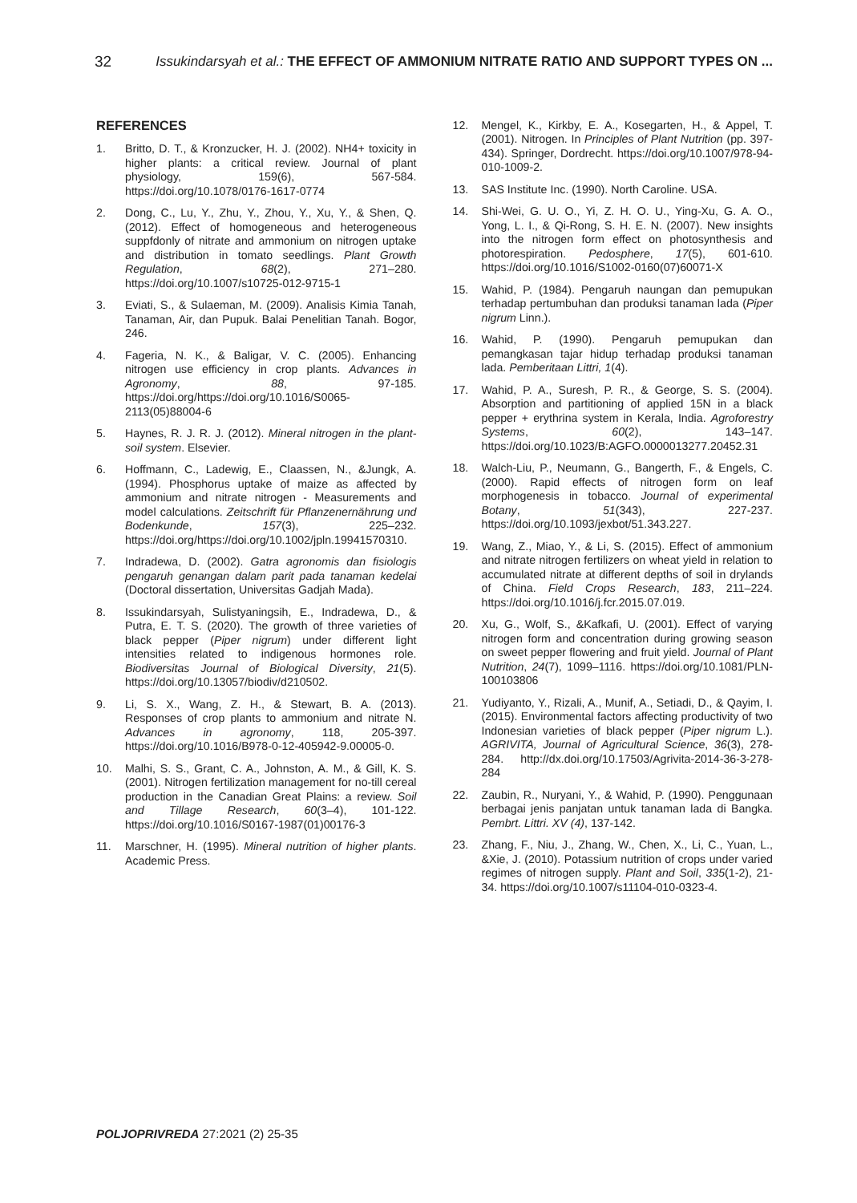32 Issukindarsyah et al.: THE EFFECT OF AMMONIUM NITRATE RATIO AND SUPPORT TYPES ON ...
REFERENCES
1. Britto, D. T., & Kronzucker, H. J. (2002). NH4+ toxicity in higher plants: a critical review. Journal of plant physiology, 159(6), 567-584. https://doi.org/10.1078/0176-1617-0774
2. Dong, C., Lu, Y., Zhu, Y., Zhou, Y., Xu, Y., & Shen, Q. (2012). Effect of homogeneous and heterogeneous suppfdonly of nitrate and ammonium on nitrogen uptake and distribution in tomato seedlings. Plant Growth Regulation, 68(2), 271–280. https://doi.org/10.1007/s10725-012-9715-1
3. Eviati, S., & Sulaeman, M. (2009). Analisis Kimia Tanah, Tanaman, Air, dan Pupuk. Balai Penelitian Tanah. Bogor, 246.
4. Fageria, N. K., & Baligar, V. C. (2005). Enhancing nitrogen use efficiency in crop plants. Advances in Agronomy, 88, 97-185. https://doi.org/https://doi.org/10.1016/S0065-2113(05)88004-6
5. Haynes, R. J. R. J. (2012). Mineral nitrogen in the plant-soil system. Elsevier.
6. Hoffmann, C., Ladewig, E., Claassen, N., &Jungk, A. (1994). Phosphorus uptake of maize as affected by ammonium and nitrate nitrogen - Measurements and model calculations. Zeitschrift für Pflanzenernährung und Bodenkunde, 157(3), 225–232. https://doi.org/https://doi.org/10.1002/jpln.19941570310.
7. Indradewa, D. (2002). Gatra agronomis dan fisiologis pengaruh genangan dalam parit pada tanaman kedelai (Doctoral dissertation, Universitas Gadjah Mada).
8. Issukindarsyah, Sulistyaningsih, E., Indradewa, D., & Putra, E. T. S. (2020). The growth of three varieties of black pepper (Piper nigrum) under different light intensities related to indigenous hormones role. Biodiversitas Journal of Biological Diversity, 21(5). https://doi.org/10.13057/biodiv/d210502.
9. Li, S. X., Wang, Z. H., & Stewart, B. A. (2013). Responses of crop plants to ammonium and nitrate N. Advances in agronomy, 118, 205-397. https://doi.org/10.1016/B978-0-12-405942-9.00005-0.
10. Malhi, S. S., Grant, C. A., Johnston, A. M., & Gill, K. S. (2001). Nitrogen fertilization management for no-till cereal production in the Canadian Great Plains: a review. Soil and Tillage Research, 60(3–4), 101-122. https://doi.org/10.1016/S0167-1987(01)00176-3
11. Marschner, H. (1995). Mineral nutrition of higher plants. Academic Press.
12. Mengel, K., Kirkby, E. A., Kosegarten, H., & Appel, T. (2001). Nitrogen. In Principles of Plant Nutrition (pp. 397-434). Springer, Dordrecht. https://doi.org/10.1007/978-94-010-1009-2.
13. SAS Institute Inc. (1990). North Caroline. USA.
14. Shi-Wei, G. U. O., Yi, Z. H. O. U., Ying-Xu, G. A. O., Yong, L. I., & Qi-Rong, S. H. E. N. (2007). New insights into the nitrogen form effect on photosynthesis and photorespiration. Pedosphere, 17(5), 601-610. https://doi.org/10.1016/S1002-0160(07)60071-X
15. Wahid, P. (1984). Pengaruh naungan dan pemupukan terhadap pertumbuhan dan produksi tanaman lada (Piper nigrum Linn.).
16. Wahid, P. (1990). Pengaruh pemupukan dan pemangkasan tajar hidup terhadap produksi tanaman lada. Pemberitaan Littri, 1(4).
17. Wahid, P. A., Suresh, P. R., & George, S. S. (2004). Absorption and partitioning of applied 15N in a black pepper + erythrina system in Kerala, India. Agroforestry Systems, 60(2), 143–147. https://doi.org/10.1023/B:AGFO.0000013277.20452.31
18. Walch-Liu, P., Neumann, G., Bangerth, F., & Engels, C. (2000). Rapid effects of nitrogen form on leaf morphogenesis in tobacco. Journal of experimental Botany, 51(343), 227-237. https://doi.org/10.1093/jexbot/51.343.227.
19. Wang, Z., Miao, Y., & Li, S. (2015). Effect of ammonium and nitrate nitrogen fertilizers on wheat yield in relation to accumulated nitrate at different depths of soil in drylands of China. Field Crops Research, 183, 211–224. https://doi.org/10.1016/j.fcr.2015.07.019.
20. Xu, G., Wolf, S., &Kafkafi, U. (2001). Effect of varying nitrogen form and concentration during growing season on sweet pepper flowering and fruit yield. Journal of Plant Nutrition, 24(7), 1099–1116. https://doi.org/10.1081/PLN-100103806
21. Yudiyanto, Y., Rizali, A., Munif, A., Setiadi, D., & Qayim, I. (2015). Environmental factors affecting productivity of two Indonesian varieties of black pepper (Piper nigrum L.). AGRIVITA, Journal of Agricultural Science, 36(3), 278-284. http://dx.doi.org/10.17503/Agrivita-2014-36-3-278-284
22. Zaubin, R., Nuryani, Y., & Wahid, P. (1990). Penggunaan berbagai jenis panjatan untuk tanaman lada di Bangka. Pembrt. Littri. XV (4), 137-142.
23. Zhang, F., Niu, J., Zhang, W., Chen, X., Li, C., Yuan, L., &Xie, J. (2010). Potassium nutrition of crops under varied regimes of nitrogen supply. Plant and Soil, 335(1-2), 21-34. https://doi.org/10.1007/s11104-010-0323-4.
POLJOPRIVREDA 27:2021 (2) 25-35